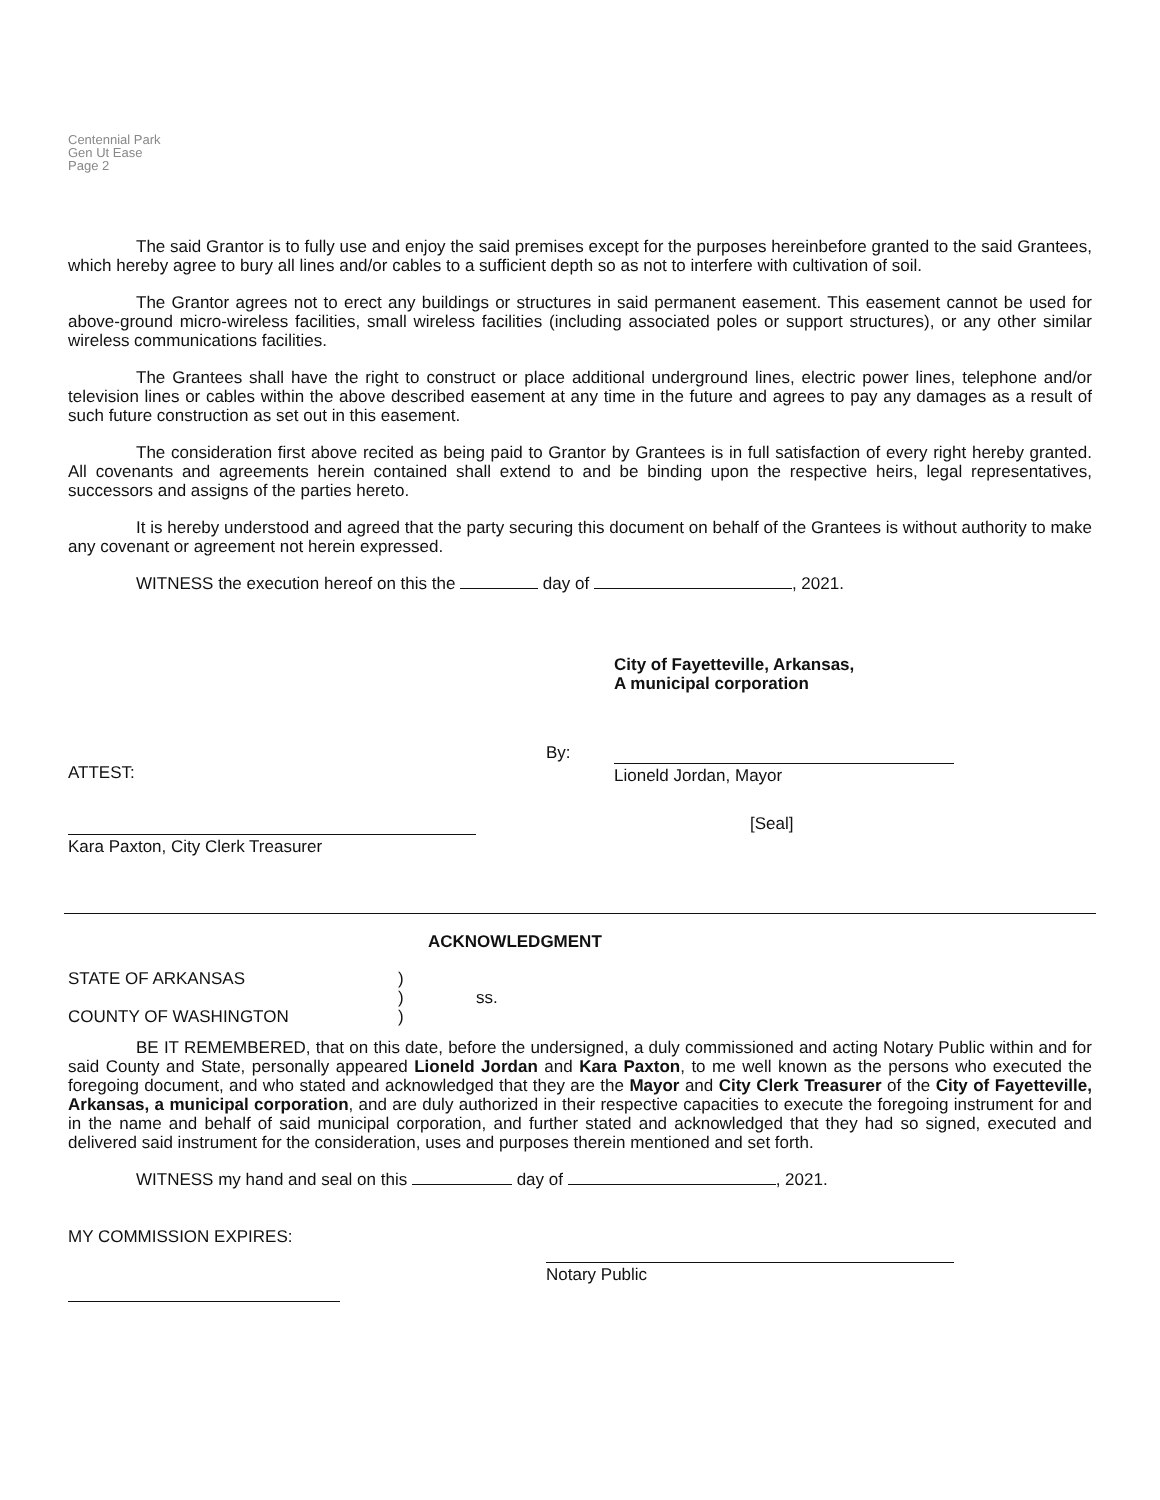Centennial Park
Gen Ut Ease
Page 2
The said Grantor is to fully use and enjoy the said premises except for the purposes hereinbefore granted to the said Grantees, which hereby agree to bury all lines and/or cables to a sufficient depth so as not to interfere with cultivation of soil.
The Grantor agrees not to erect any buildings or structures in said permanent easement. This easement cannot be used for above-ground micro-wireless facilities, small wireless facilities (including associated poles or support structures), or any other similar wireless communications facilities.
The Grantees shall have the right to construct or place additional underground lines, electric power lines, telephone and/or television lines or cables within the above described easement at any time in the future and agrees to pay any damages as a result of such future construction as set out in this easement.
The consideration first above recited as being paid to Grantor by Grantees is in full satisfaction of every right hereby granted. All covenants and agreements herein contained shall extend to and be binding upon the respective heirs, legal representatives, successors and assigns of the parties hereto.
It is hereby understood and agreed that the party securing this document on behalf of the Grantees is without authority to make any covenant or agreement not herein expressed.
WITNESS the execution hereof on this the day of , 2021.
City of Fayetteville, Arkansas,
A municipal corporation
ATTEST: By: Lioneld Jordan, Mayor
Kara Paxton, City Clerk Treasurer [Seal]
ACKNOWLEDGMENT
STATE OF ARKANSAS
COUNTY OF WASHINGTON
)
)
)
ss.
BE IT REMEMBERED, that on this date, before the undersigned, a duly commissioned and acting Notary Public within and for said County and State, personally appeared Lioneld Jordan and Kara Paxton, to me well known as the persons who executed the foregoing document, and who stated and acknowledged that they are the Mayor and City Clerk Treasurer of the City of Fayetteville, Arkansas, a municipal corporation, and are duly authorized in their respective capacities to execute the foregoing instrument for and in the name and behalf of said municipal corporation, and further stated and acknowledged that they had so signed, executed and delivered said instrument for the consideration, uses and purposes therein mentioned and set forth.
WITNESS my hand and seal on this day of , 2021.
MY COMMISSION EXPIRES:
Notary Public